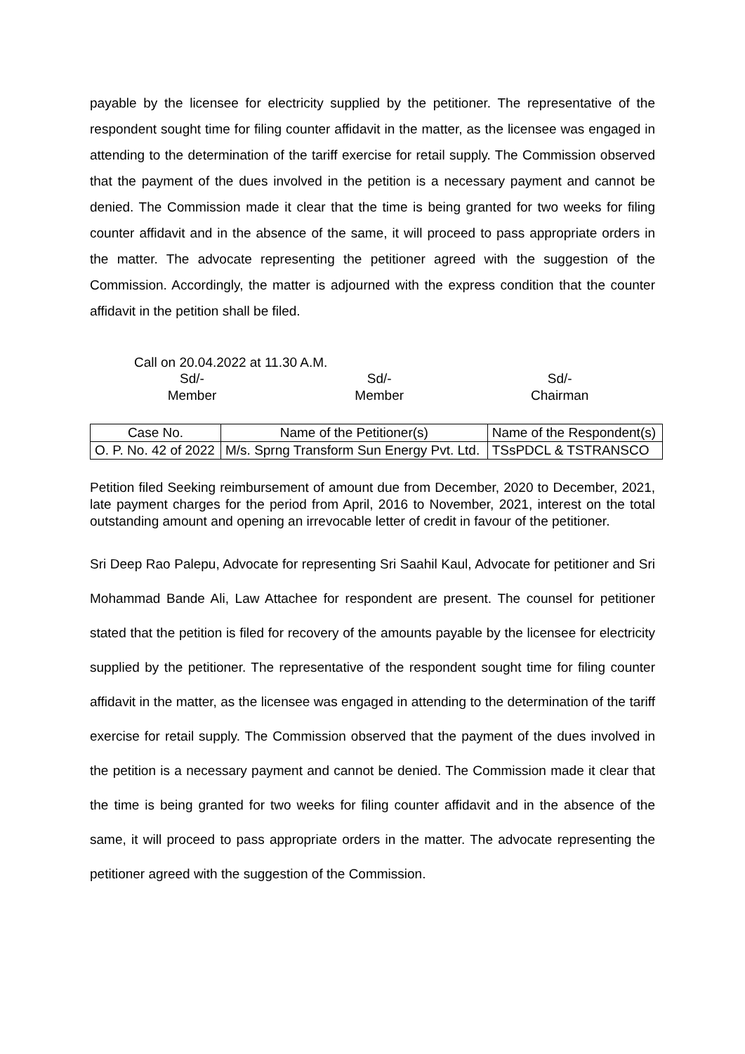payable by the licensee for electricity supplied by the petitioner. The representative of the respondent sought time for filing counter affidavit in the matter, as the licensee was engaged in attending to the determination of the tariff exercise for retail supply. The Commission observed that the payment of the dues involved in the petition is a necessary payment and cannot be denied. The Commission made it clear that the time is being granted for two weeks for filing counter affidavit and in the absence of the same, it will proceed to pass appropriate orders in the matter. The advocate representing the petitioner agreed with the suggestion of the Commission. Accordingly, the matter is adjourned with the express condition that the counter affidavit in the petition shall be filed.
Call on 20.04.2022 at 11.30 A.M.
Sd/-
Member
Sd/-
Member
Sd/-
Chairman
| Case No. | Name of the Petitioner(s) | Name of the Respondent(s) |
| --- | --- | --- |
| O. P. No. 42 of 2022 | M/s. Sprng Transform Sun Energy Pvt. Ltd. | TSsPDCL & TSTRANSCO |
Petition filed Seeking reimbursement of amount due from December, 2020 to December, 2021, late payment charges for the period from April, 2016 to November, 2021, interest on the total outstanding amount and opening an irrevocable letter of credit in favour of the petitioner.
Sri Deep Rao Palepu, Advocate for representing Sri Saahil Kaul, Advocate for petitioner and Sri Mohammad Bande Ali, Law Attachee for respondent are present. The counsel for petitioner stated that the petition is filed for recovery of the amounts payable by the licensee for electricity supplied by the petitioner. The representative of the respondent sought time for filing counter affidavit in the matter, as the licensee was engaged in attending to the determination of the tariff exercise for retail supply. The Commission observed that the payment of the dues involved in the petition is a necessary payment and cannot be denied. The Commission made it clear that the time is being granted for two weeks for filing counter affidavit and in the absence of the same, it will proceed to pass appropriate orders in the matter. The advocate representing the petitioner agreed with the suggestion of the Commission.